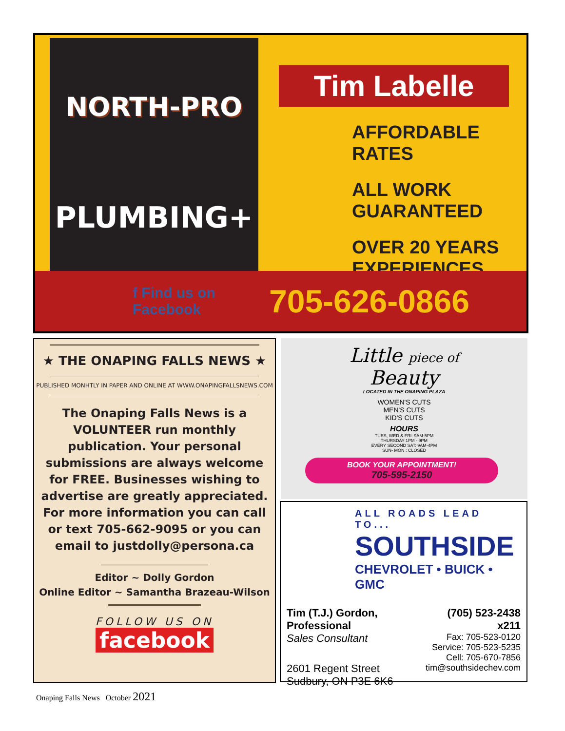NORTH-PRO
PLUMBING+
Tim Labelle
AFFORDABLE RATES
ALL WORK
GUARANTEED
OVER 20 YEARS
EXPERIENCES
f Find us on
Facebook
705-626-0866
★ THE ONAPING FALLS NEWS ★
PUBLISHED MONHTLY IN PAPER AND ONLINE AT WWW.ONAPINGFALLSNEWS.COM
The Onaping Falls News is a VOLUNTEER run monthly publication. Your personal submissions are always welcome for FREE. Businesses wishing to advertise are greatly appreciated. For more information you can call or text 705-662-9095 or you can email to justdolly@persona.ca
Editor ~ Dolly Gordon
Online Editor ~ Samantha Brazeau-Wilson
FOLLOW US ON
facebook
Little piece of
Beauty
LOCATED IN THE ONAPING PLAZA
WOMEN'S CUTS
MEN'S CUTS
KID'S CUTS
HOURS
TUES, WED & FRI: 9AM-5PM
THURSDAY 1PM - 9PM
EVERY SECOND SAT: 9AM-4PM
SUN- MON : CLOSED
BOOK YOUR APPOINTMENT!
705-595-2150
ALL ROADS LEAD TO...
SOUTHSIDE
CHEVROLET • BUICK • GMC
Tim (T.J.) Gordon, Professional
Sales Consultant
2601 Regent Street
Sudbury, ON P3E 6K6
(705) 523-2438
x211
Fax: 705-523-0120
Service: 705-523-5235
Cell: 705-670-7856
tim@southsidechev.com
Onaping Falls News October 2021